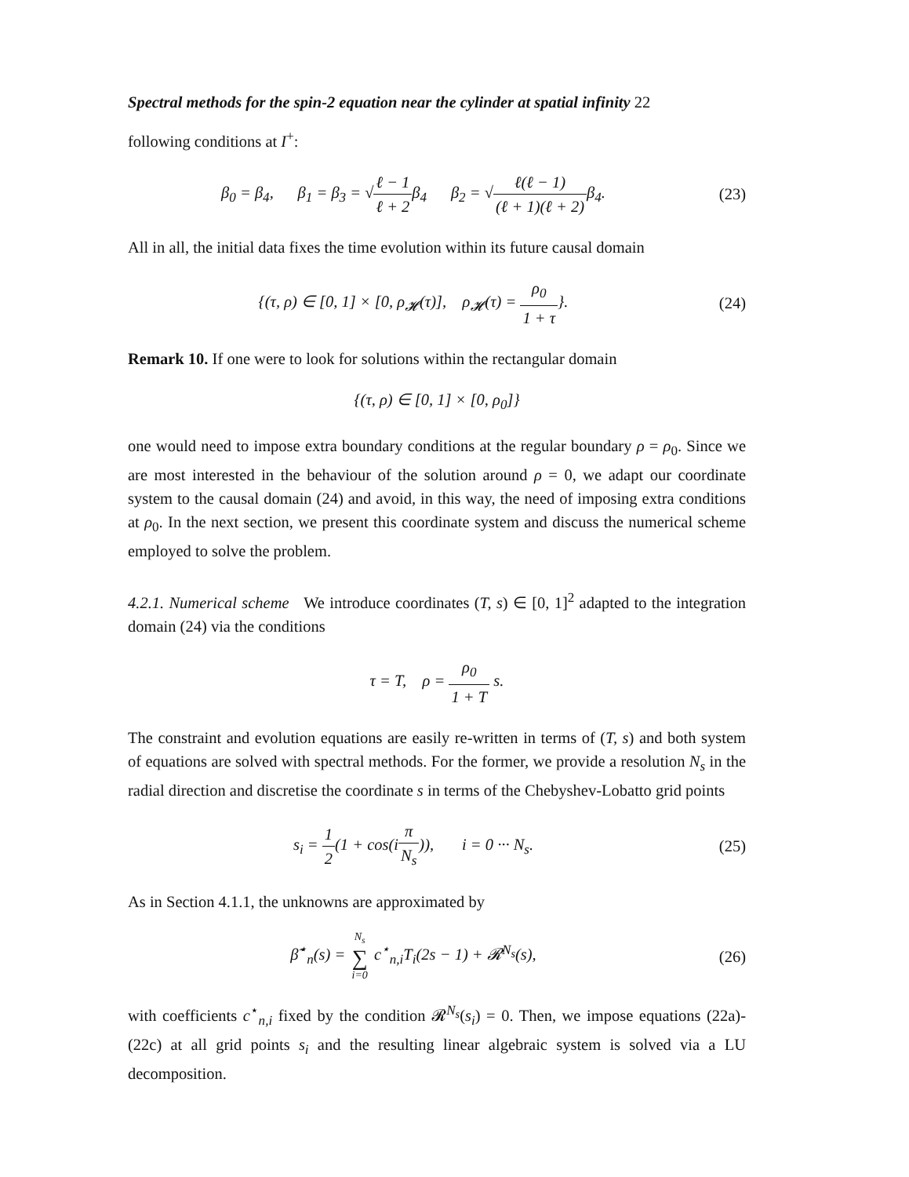Spectral methods for the spin-2 equation near the cylinder at spatial infinity 22
following conditions at I<sup>+</sup>:
β<sub>0</sub> = β<sub>4</sub>, β<sub>1</sub> = β<sub>3</sub> = √ℓ − 1 ℓ + 2β<sub>4</sub> β<sub>2</sub> = √ℓ(ℓ − 1) (ℓ + 1)(ℓ + 2) β<sub>4</sub>.
(23)
All in all, the initial data fixes the time evolution within its future causal domain
{(τ, ρ) ∈ [0, 1] × [0, ρ<sub>𝓗</sub>(τ)], ρ<sub>𝓗</sub>(τ) = ρ<sub>0</sub> 1 + τ}.
(24)
Remark 10. If one were to look for solutions within the rectangular domain
{(τ, ρ) ∈ [0, 1] × [0, ρ<sub>0</sub>]}
one would need to impose extra boundary conditions at the regular boundary ρ = ρ<sub>0</sub>. Since we are most interested in the behaviour of the solution around ρ = 0, we adapt our coordinate system to the causal domain (24) and avoid, in this way, the need of imposing extra conditions at ρ<sub>0</sub>. In the next section, we present this coordinate system and discuss the numerical scheme employed to solve the problem.
4.2.1. Numerical scheme We introduce coordinates (T, s) ∈ [0, 1]<sup>2</sup> adapted to the integration domain (24) via the conditions
τ = T, ρ = ρ<sub>0</sub> 1 + T s.
The constraint and evolution equations are easily re-written in terms of (T, s) and both system of equations are solved with spectral methods. For the former, we provide a resolution N<sub>s</sub> in the radial direction and discretise the coordinate s in terms of the Chebyshev-Lobatto grid points
s<sub>i</sub> = 1 2(1 + cos(iπ N<sub>s</sub>)), i = 0 ··· N<sub>s</sub>.
(25)
As in Section 4.1.1, the unknowns are approximated by
β̃<sup>⋆</sup><sub>n</sub>(s) = N<sub>s</sub> ∑ i=0 c<sup>⋆</sup><sub>n,i</sub>T<sub>i</sub>(2s − 1) + 𝓡<sup>N<sub>s</sub></sup>(s),
(26)
with coefficients c<sup>⋆</sup><sub>n,i</sub> fixed by the condition 𝓡<sup>N<sub>s</sub></sup>(s<sub>i</sub>) = 0. Then, we impose equations (22a)-(22c) at all grid points s<sub>i</sub> and the resulting linear algebraic system is solved via a LU decomposition.